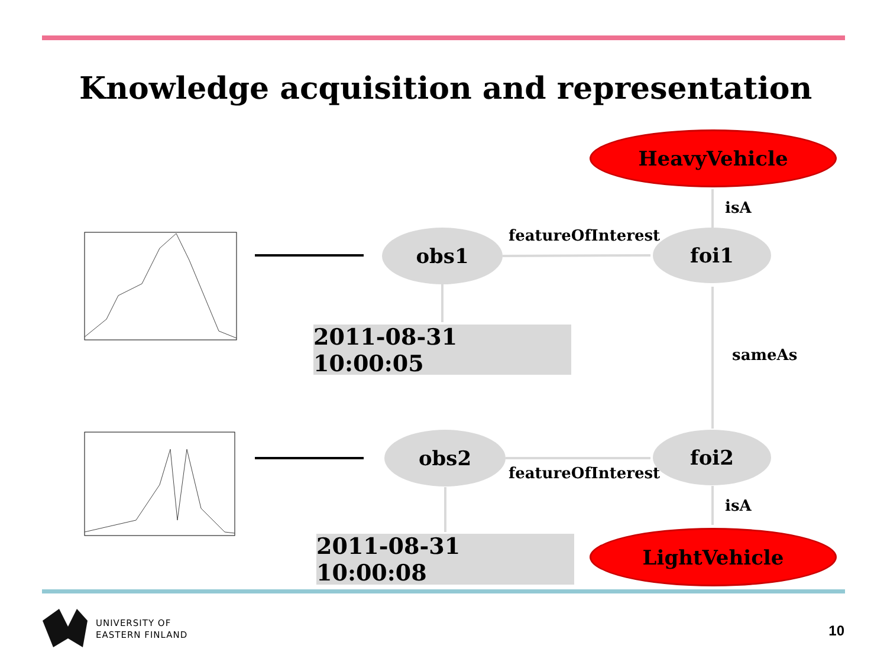Knowledge acquisition and representation
HeavyVehicle
isA
obs1 featureOfInterest foi1
2011-08-31 10:00:05
sameAs
obs2 foi2
featureOfInterest
isA
2011-08-31 10:00:08 LightVehicle
UNIVERSITY OF
EASTERN FINLAND
10